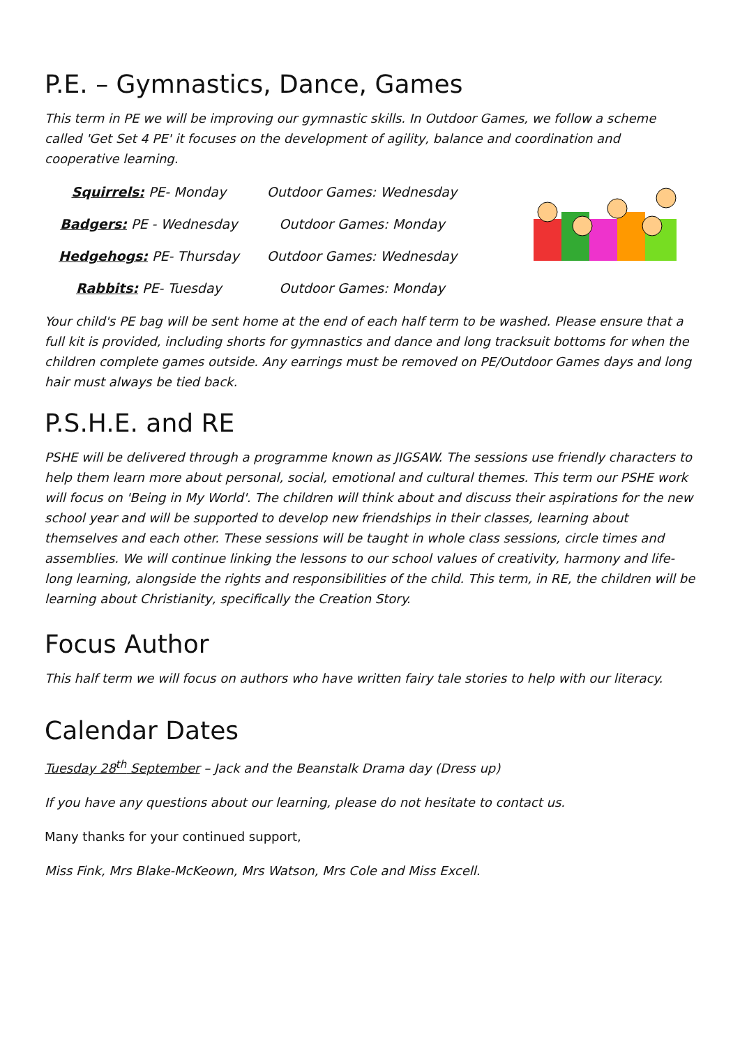P.E. – Gymnastics, Dance, Games
This term in PE we will be improving our gymnastic skills. In Outdoor Games, we follow a scheme called 'Get Set 4 PE' it focuses on the development of agility, balance and coordination and cooperative learning.
| Squirrels: PE- Monday | Outdoor Games: Wednesday |
| Badgers: PE - Wednesday | Outdoor Games: Monday |
| Hedgehogs: PE- Thursday | Outdoor Games: Wednesday |
| Rabbits: PE- Tuesday | Outdoor Games: Monday |
Your child's PE bag will be sent home at the end of each half term to be washed. Please ensure that a full kit is provided, including shorts for gymnastics and dance and long tracksuit bottoms for when the children complete games outside. Any earrings must be removed on PE/Outdoor Games days and long hair must always be tied back.
P.S.H.E. and RE
PSHE will be delivered through a programme known as JIGSAW. The sessions use friendly characters to help them learn more about personal, social, emotional and cultural themes. This term our PSHE work will focus on 'Being in My World'. The children will think about and discuss their aspirations for the new school year and will be supported to develop new friendships in their classes, learning about themselves and each other. These sessions will be taught in whole class sessions, circle times and assemblies. We will continue linking the lessons to our school values of creativity, harmony and life-long learning, alongside the rights and responsibilities of the child. This term, in RE, the children will be learning about Christianity, specifically the Creation Story.
Focus Author
This half term we will focus on authors who have written fairy tale stories to help with our literacy.
Calendar Dates
Tuesday 28<sup>th</sup> September – Jack and the Beanstalk Drama day (Dress up)
If you have any questions about our learning, please do not hesitate to contact us.
Many thanks for your continued support,
Miss Fink, Mrs Blake-McKeown, Mrs Watson, Mrs Cole and Miss Excell.